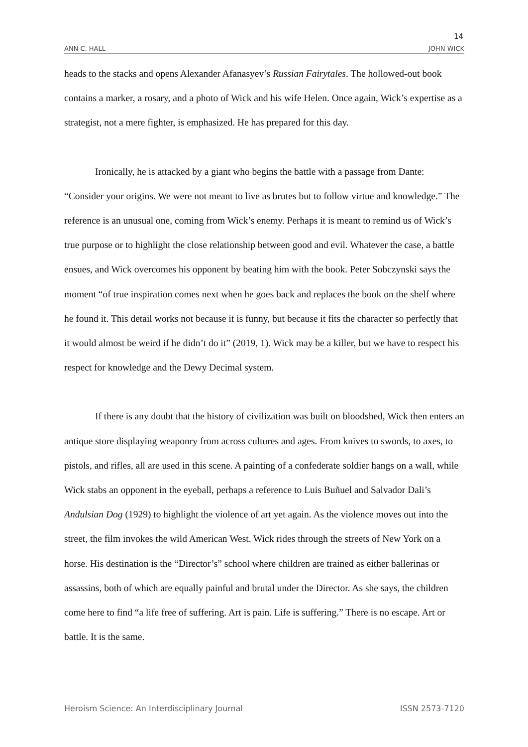14
ANN C. HALL JOHN WICK
heads to the stacks and opens Alexander Afanasyev’s Russian Fairytales. The hollowed-out book contains a marker, a rosary, and a photo of Wick and his wife Helen. Once again, Wick’s expertise as a strategist, not a mere fighter, is emphasized. He has prepared for this day.
Ironically, he is attacked by a giant who begins the battle with a passage from Dante: “Consider your origins. We were not meant to live as brutes but to follow virtue and knowledge.” The reference is an unusual one, coming from Wick’s enemy. Perhaps it is meant to remind us of Wick’s true purpose or to highlight the close relationship between good and evil. Whatever the case, a battle ensues, and Wick overcomes his opponent by beating him with the book. Peter Sobczynski says the moment “of true inspiration comes next when he goes back and replaces the book on the shelf where he found it. This detail works not because it is funny, but because it fits the character so perfectly that it would almost be weird if he didn’t do it” (2019, 1). Wick may be a killer, but we have to respect his respect for knowledge and the Dewy Decimal system.
If there is any doubt that the history of civilization was built on bloodshed, Wick then enters an antique store displaying weaponry from across cultures and ages. From knives to swords, to axes, to pistols, and rifles, all are used in this scene. A painting of a confederate soldier hangs on a wall, while Wick stabs an opponent in the eyeball, perhaps a reference to Luis Buñuel and Salvador Dali’s Andulsian Dog (1929) to highlight the violence of art yet again. As the violence moves out into the street, the film invokes the wild American West. Wick rides through the streets of New York on a horse. His destination is the “Director’s” school where children are trained as either ballerinas or assassins, both of which are equally painful and brutal under the Director. As she says, the children come here to find “a life free of suffering. Art is pain. Life is suffering.” There is no escape. Art or battle. It is the same.
Heroism Science: An Interdisciplinary Journal ISSN 2573-7120